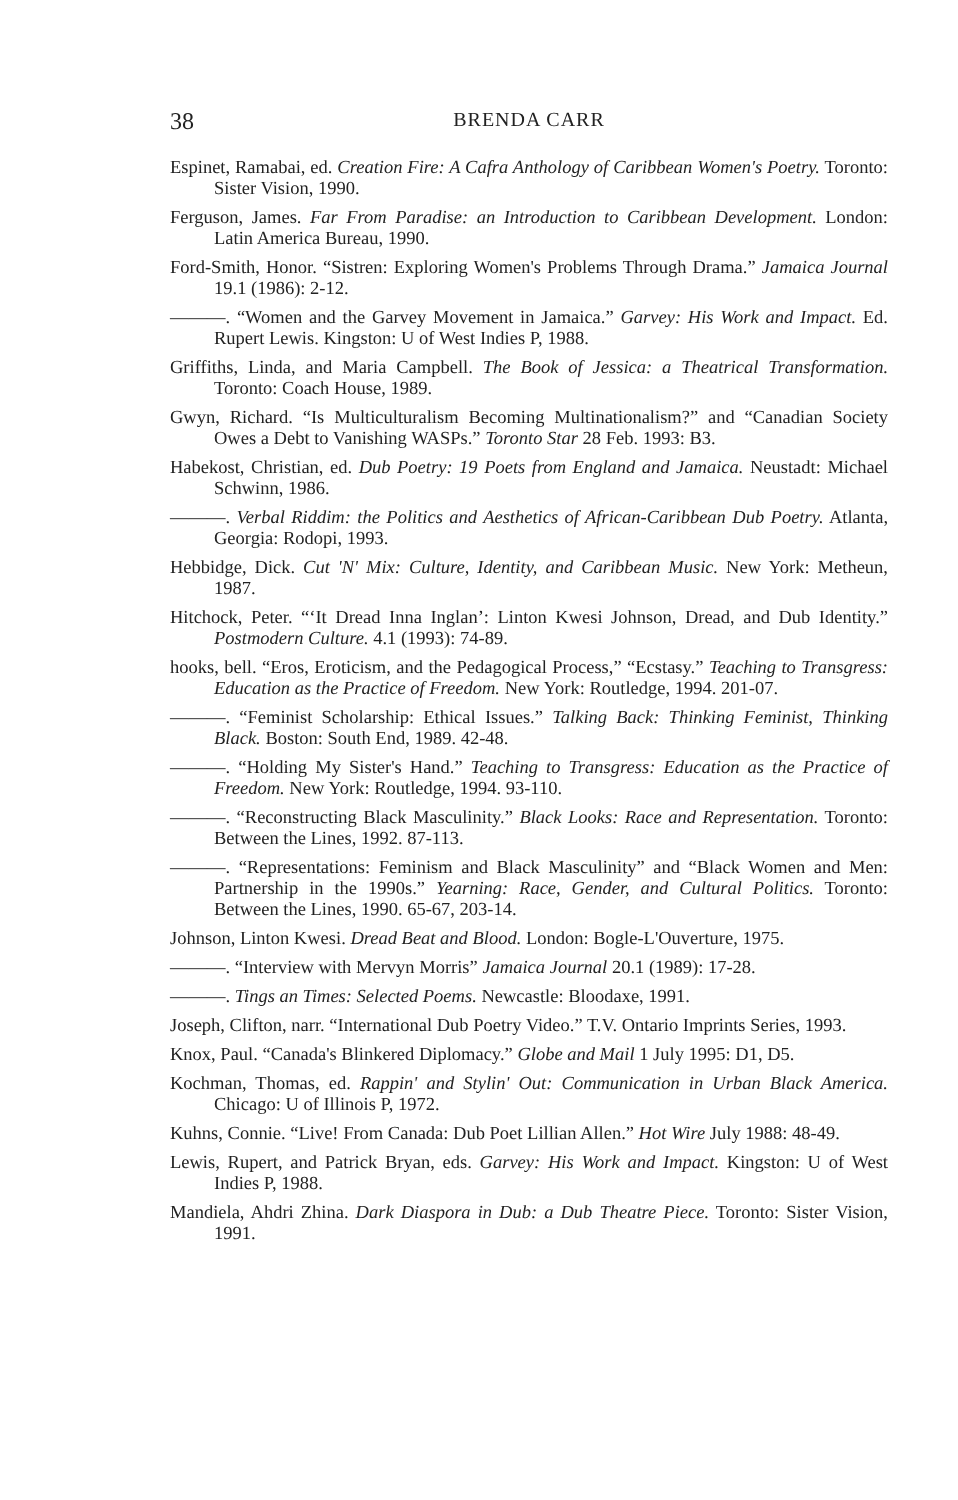38 BRENDA CARR
Espinet, Ramabai, ed. Creation Fire: A Cafra Anthology of Caribbean Women's Poetry. Toronto: Sister Vision, 1990.
Ferguson, James. Far From Paradise: an Introduction to Caribbean Development. London: Latin America Bureau, 1990.
Ford-Smith, Honor. “Sistren: Exploring Women's Problems Through Drama.” Jamaica Journal 19.1 (1986): 2-12.
———. “Women and the Garvey Movement in Jamaica.” Garvey: His Work and Impact. Ed. Rupert Lewis. Kingston: U of West Indies P, 1988.
Griffiths, Linda, and Maria Campbell. The Book of Jessica: a Theatrical Transformation. Toronto: Coach House, 1989.
Gwyn, Richard. “Is Multiculturalism Becoming Multinationalism?” and “Canadian Society Owes a Debt to Vanishing WASPs.” Toronto Star 28 Feb. 1993: B3.
Habekost, Christian, ed. Dub Poetry: 19 Poets from England and Jamaica. Neustadt: Michael Schwinn, 1986.
———. Verbal Riddim: the Politics and Aesthetics of African-Caribbean Dub Poetry. Atlanta, Georgia: Rodopi, 1993.
Hebbidge, Dick. Cut 'N' Mix: Culture, Identity, and Caribbean Music. New York: Metheun, 1987.
Hitchock, Peter. “‘It Dread Inna Inglan’: Linton Kwesi Johnson, Dread, and Dub Identity.” Postmodern Culture. 4.1 (1993): 74-89.
hooks, bell. “Eros, Eroticism, and the Pedagogical Process,” “Ecstasy.” Teaching to Transgress: Education as the Practice of Freedom. New York: Routledge, 1994. 201-07.
———. “Feminist Scholarship: Ethical Issues.” Talking Back: Thinking Feminist, Thinking Black. Boston: South End, 1989. 42-48.
———. “Holding My Sister's Hand.” Teaching to Transgress: Education as the Practice of Freedom. New York: Routledge, 1994. 93-110.
———. “Reconstructing Black Masculinity.” Black Looks: Race and Representation. Toronto: Between the Lines, 1992. 87-113.
———. “Representations: Feminism and Black Masculinity” and “Black Women and Men: Partnership in the 1990s.” Yearning: Race, Gender, and Cultural Politics. Toronto: Between the Lines, 1990. 65-67, 203-14.
Johnson, Linton Kwesi. Dread Beat and Blood. London: Bogle-L'Ouverture, 1975.
———. “Interview with Mervyn Morris” Jamaica Journal 20.1 (1989): 17-28.
———. Tings an Times: Selected Poems. Newcastle: Bloodaxe, 1991.
Joseph, Clifton, narr. “International Dub Poetry Video.” T.V. Ontario Imprints Series, 1993.
Knox, Paul. “Canada's Blinkered Diplomacy.” Globe and Mail 1 July 1995: D1, D5.
Kochman, Thomas, ed. Rappin' and Stylin' Out: Communication in Urban Black America. Chicago: U of Illinois P, 1972.
Kuhns, Connie. “Live! From Canada: Dub Poet Lillian Allen.” Hot Wire July 1988: 48-49.
Lewis, Rupert, and Patrick Bryan, eds. Garvey: His Work and Impact. Kingston: U of West Indies P, 1988.
Mandiela, Ahdri Zhina. Dark Diaspora in Dub: a Dub Theatre Piece. Toronto: Sister Vision, 1991.